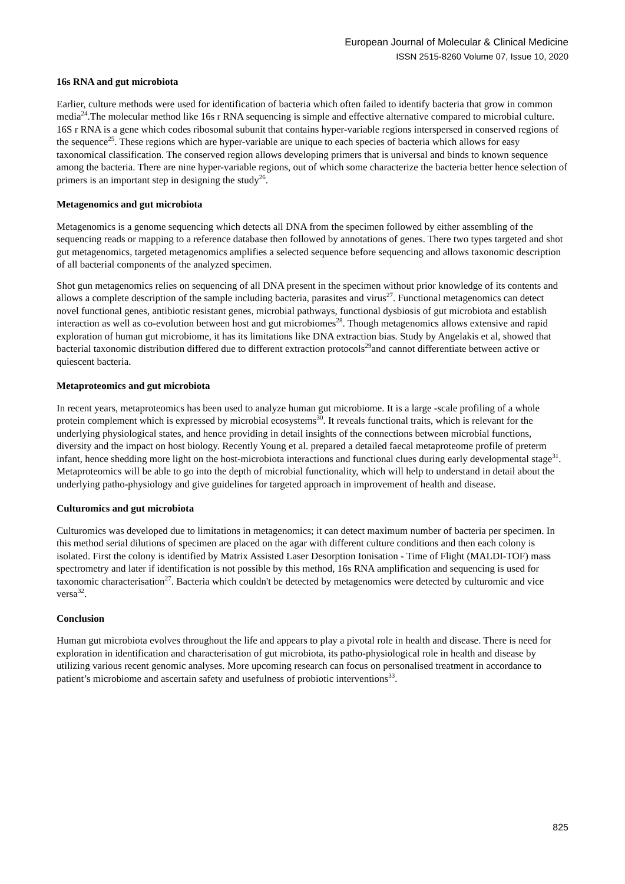European Journal of Molecular & Clinical Medicine
ISSN 2515-8260 Volume 07, Issue 10, 2020
16s RNA and gut microbiota
Earlier, culture methods were used for identification of bacteria which often failed to identify bacteria that grow in common media<sup>24</sup>.The molecular method like 16s r RNA sequencing is simple and effective alternative compared to microbial culture. 16S r RNA is a gene which codes ribosomal subunit that contains hyper-variable regions interspersed in conserved regions of the sequence<sup>25</sup>. These regions which are hyper-variable are unique to each species of bacteria which allows for easy taxonomical classification. The conserved region allows developing primers that is universal and binds to known sequence among the bacteria. There are nine hyper-variable regions, out of which some characterize the bacteria better hence selection of primers is an important step in designing the study<sup>26</sup>.
Metagenomics and gut microbiota
Metagenomics is a genome sequencing which detects all DNA from the specimen followed by either assembling of the sequencing reads or mapping to a reference database then followed by annotations of genes. There two types targeted and shot gut metagenomics, targeted metagenomics amplifies a selected sequence before sequencing and allows taxonomic description of all bacterial components of the analyzed specimen.
Shot gun metagenomics relies on sequencing of all DNA present in the specimen without prior knowledge of its contents and allows a complete description of the sample including bacteria, parasites and virus<sup>27</sup>. Functional metagenomics can detect novel functional genes, antibiotic resistant genes, microbial pathways, functional dysbiosis of gut microbiota and establish interaction as well as co-evolution between host and gut microbiomes<sup>28</sup>. Though metagenomics allows extensive and rapid exploration of human gut microbiome, it has its limitations like DNA extraction bias. Study by Angelakis et al, showed that bacterial taxonomic distribution differed due to different extraction protocols<sup>29</sup>and cannot differentiate between active or quiescent bacteria.
Metaproteomics and gut microbiota
In recent years, metaproteomics has been used to analyze human gut microbiome. It is a large -scale profiling of a whole protein complement which is expressed by microbial ecosystems<sup>30</sup>. It reveals functional traits, which is relevant for the underlying physiological states, and hence providing in detail insights of the connections between microbial functions, diversity and the impact on host biology. Recently Young et al. prepared a detailed faecal metaproteome profile of preterm infant, hence shedding more light on the host-microbiota interactions and functional clues during early developmental stage<sup>31</sup>. Metaproteomics will be able to go into the depth of microbial functionality, which will help to understand in detail about the underlying patho-physiology and give guidelines for targeted approach in improvement of health and disease.
Culturomics and gut microbiota
Culturomics was developed due to limitations in metagenomics; it can detect maximum number of bacteria per specimen. In this method serial dilutions of specimen are placed on the agar with different culture conditions and then each colony is isolated. First the colony is identified by Matrix Assisted Laser Desorption Ionisation - Time of Flight (MALDI-TOF) mass spectrometry and later if identification is not possible by this method, 16s RNA amplification and sequencing is used for taxonomic characterisation<sup>27</sup>. Bacteria which couldn't be detected by metagenomics were detected by culturomic and vice versa<sup>32</sup>.
Conclusion
Human gut microbiota evolves throughout the life and appears to play a pivotal role in health and disease. There is need for exploration in identification and characterisation of gut microbiota, its patho-physiological role in health and disease by utilizing various recent genomic analyses. More upcoming research can focus on personalised treatment in accordance to patient’s microbiome and ascertain safety and usefulness of probiotic interventions<sup>33</sup>.
825